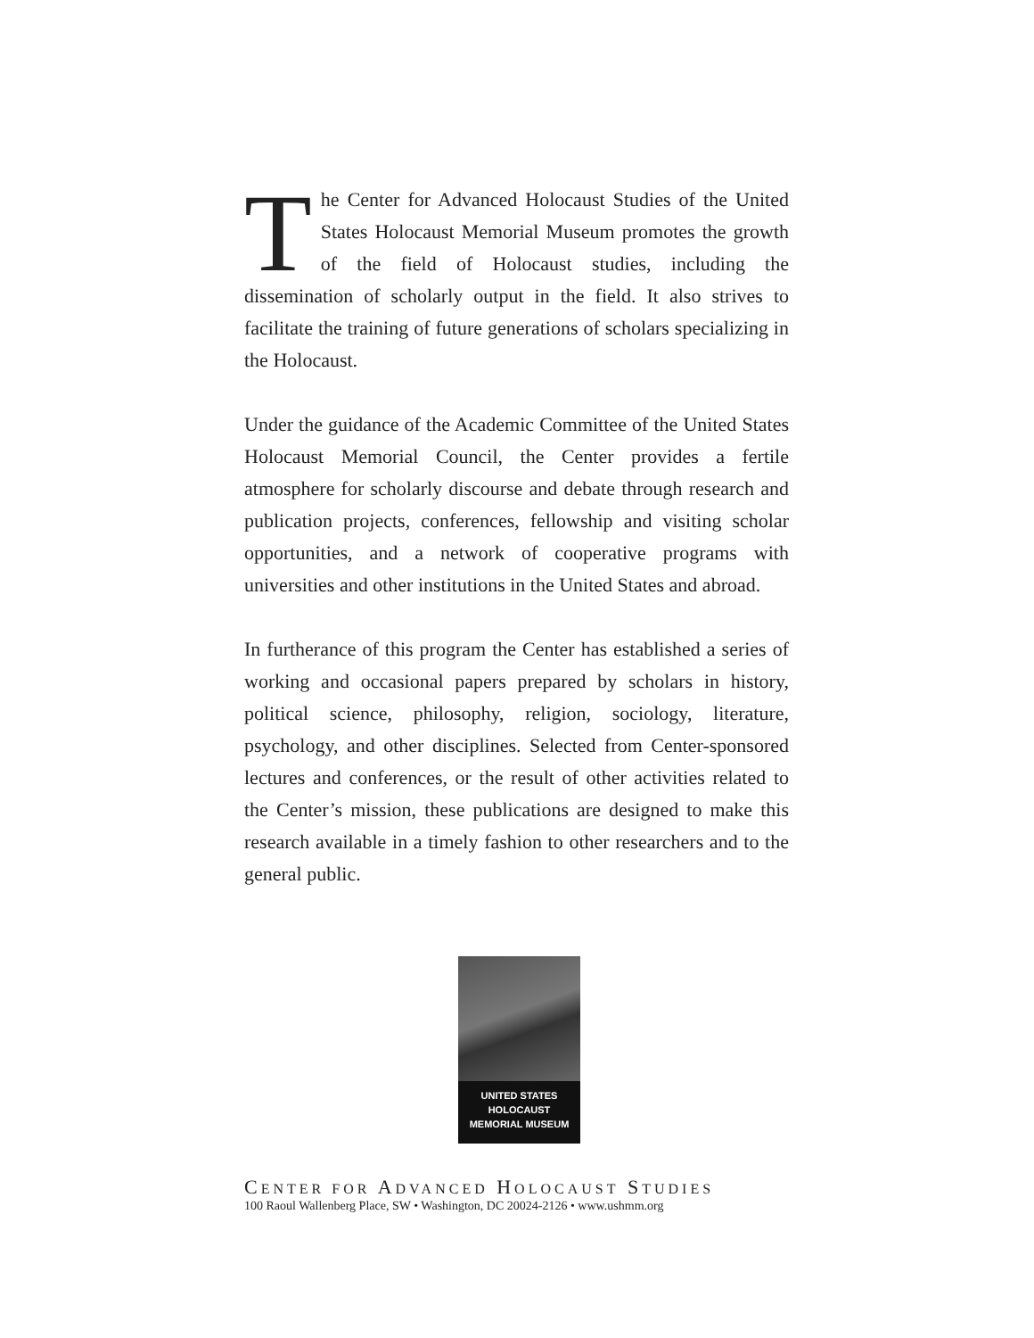The Center for Advanced Holocaust Studies of the United States Holocaust Memorial Museum promotes the growth of the field of Holocaust studies, including the dissemination of scholarly output in the field. It also strives to facilitate the training of future generations of scholars specializing in the Holocaust.
Under the guidance of the Academic Committee of the United States Holocaust Memorial Council, the Center provides a fertile atmosphere for scholarly discourse and debate through research and publication projects, conferences, fellowship and visiting scholar opportunities, and a network of cooperative programs with universities and other institutions in the United States and abroad.
In furtherance of this program the Center has established a series of working and occasional papers prepared by scholars in history, political science, philosophy, religion, sociology, literature, psychology, and other disciplines. Selected from Center-sponsored lectures and conferences, or the result of other activities related to the Center’s mission, these publications are designed to make this research available in a timely fashion to other researchers and to the general public.
UNITED STATES
HOLOCAUST
MEMORIAL MUSEUM
CENTER FOR ADVANCED HOLOCAUST STUDIES
100 Raoul Wallenberg Place, SW • Washington, DC 20024-2126 • www.ushmm.org